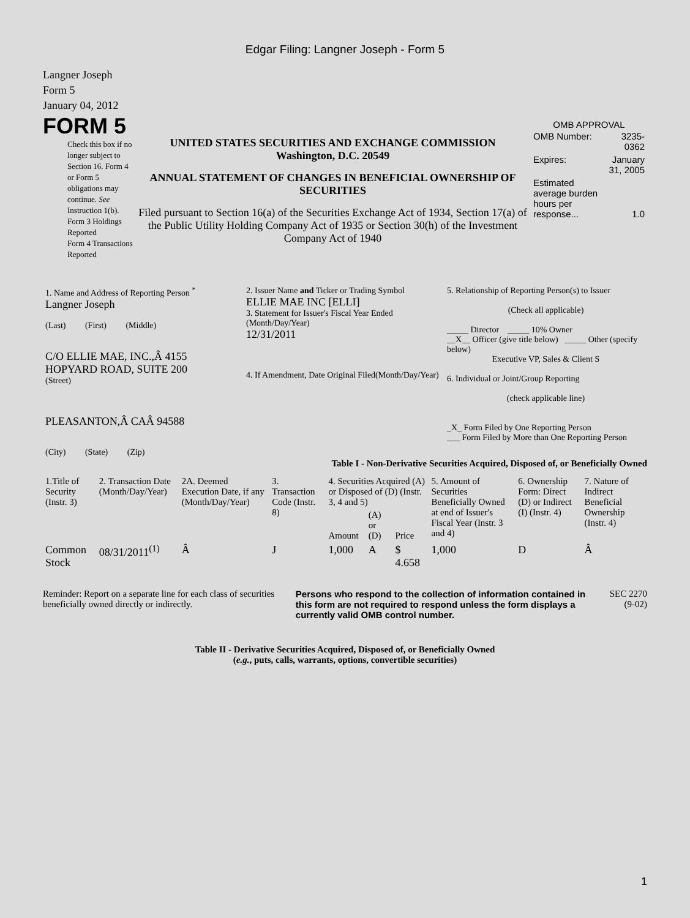Edgar Filing: Langner Joseph - Form 5
Langner Joseph
Form 5
January 04, 2012
FORM 5
Check this box if no longer subject to Section 16. Form 4 or Form 5 obligations may continue. See Instruction 1(b).
Form 3 Holdings Reported
Form 4 Transactions Reported
UNITED STATES SECURITIES AND EXCHANGE COMMISSION
Washington, D.C. 20549
ANNUAL STATEMENT OF CHANGES IN BENEFICIAL OWNERSHIP OF SECURITIES
Filed pursuant to Section 16(a) of the Securities Exchange Act of 1934, Section 17(a) of the Public Utility Holding Company Act of 1935 or Section 30(h) of the Investment Company Act of 1940
OMB APPROVAL
| OMB Number: | 3235-0362 |
| Expires: | January 31, 2005 |
| Estimated average burden hours per response... | 1.0 |
| 1. Name and Address of Reporting Person <sup>*</sup> Langner Joseph (Last) (First) (Middle) C/O ELLIE MAE, INC.,Â 4155 HOPYARD ROAD, SUITE 200 (Street) PLEASANTON,Â CAÂ 94588 (City) (State) (Zip) | 2. Issuer Name and Ticker or Trading Symbol ELLIE MAE INC [ELLI] 3. Statement for Issuer's Fiscal Year Ended (Month/Day/Year) 12/31/2011 4. If Amendment, Date Original Filed(Month/Day/Year) | 5. Relationship of Reporting Person(s) to Issuer (Check all applicable) _____ Director _____ 10% Owner __X__ Officer (give title below) _____ Other (specify below) Executive VP, Sales & Client S 6. Individual or Joint/Group Reporting (check applicable line) _X_ Form Filed by One Reporting Person ___ Form Filed by More than One Reporting Person |
Table I - Non-Derivative Securities Acquired, Disposed of, or Beneficially Owned
| 1.Title of Security (Instr. 3) | 2. Transaction Date (Month/Day/Year) | 2A. Deemed Execution Date, if any (Month/Day/Year) | 3. Transaction Code (Instr. 8) | 4. Securities Acquired (A) or Disposed of (D) (Instr. 3, 4 and 5) | | | 5. Amount of Securities Beneficially Owned at end of Issuer's Fiscal Year (Instr. 3 and 4) | 6. Ownership Form: Direct (D) or Indirect (I) (Instr. 4) | 7. Nature of Indirect Beneficial Ownership (Instr. 4) |
| --- | --- | --- | --- | --- | --- | --- | --- | --- | --- |
| | | | | Amount | (A) or (D) | Price | | | |
| Common Stock | 08/31/2011<sup>(1)</sup> | Â | J | 1,000 | A | $ 4.658 | 1,000 | D | Â |
Reminder: Report on a separate line for each class of securities beneficially owned directly or indirectly.
Persons who respond to the collection of information contained in this form are not required to respond unless the form displays a currently valid OMB control number.
SEC 2270
(9-02)
Table II - Derivative Securities Acquired, Disposed of, or Beneficially Owned
(e.g., puts, calls, warrants, options, convertible securities)
1